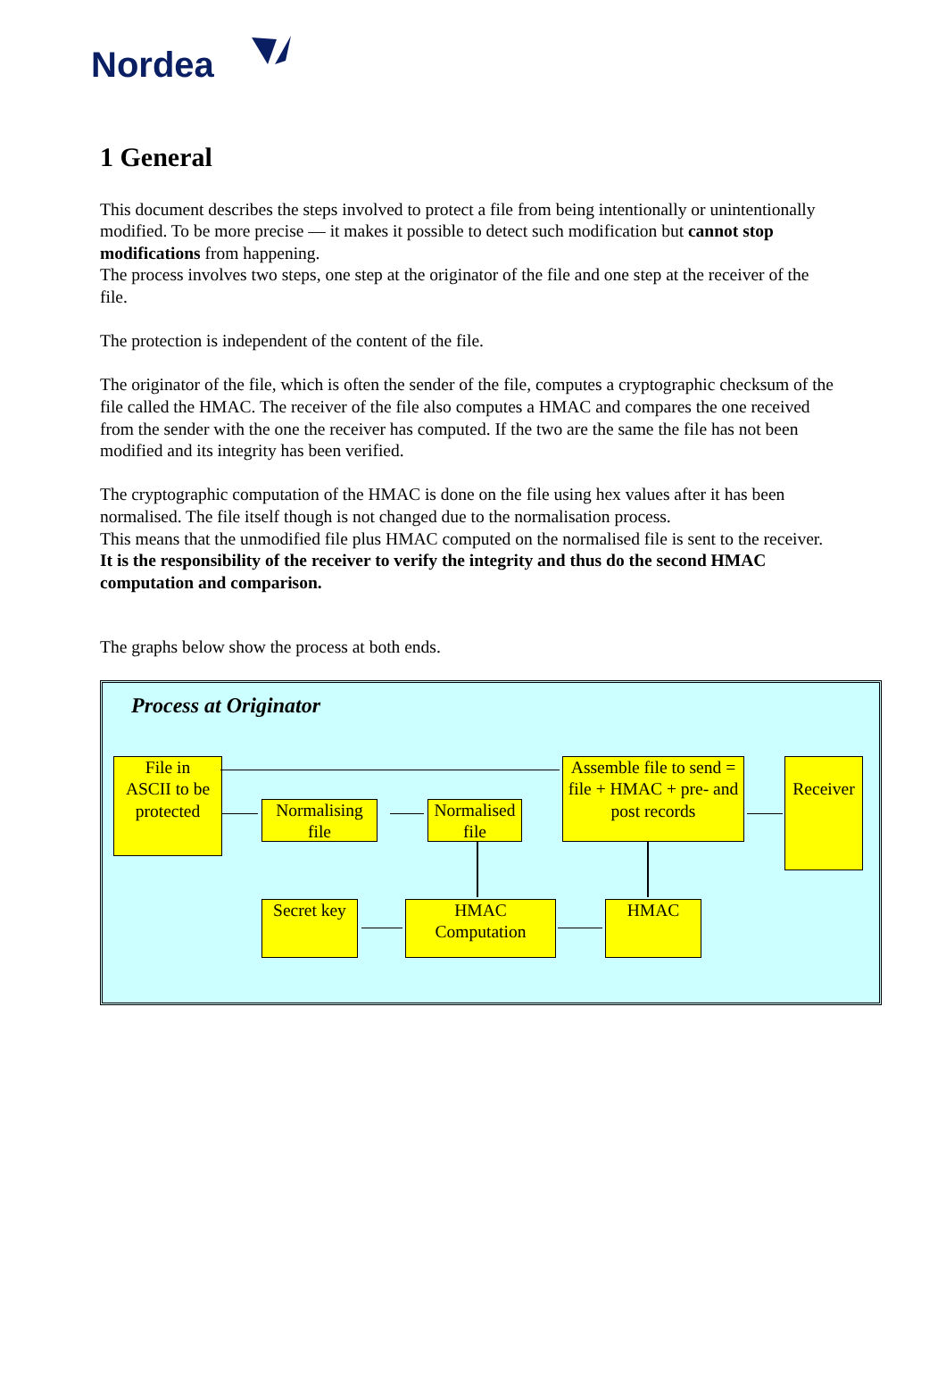Nordea
1 General
This document describes the steps involved to protect a file from being intentionally or unintentionally modified. To be more precise — it makes it possible to detect such modification but cannot stop modifications from happening.
The process involves two steps, one step at the originator of the file and one step at the receiver of the file.
The protection is independent of the content of the file.
The originator of the file, which is often the sender of the file, computes a cryptographic checksum of the file called the HMAC. The receiver of the file also computes a HMAC and compares the one received from the sender with the one the receiver has computed. If the two are the same the file has not been modified and its integrity has been verified.
The cryptographic computation of the HMAC is done on the file using hex values after it has been normalised. The file itself though is not changed due to the normalisation process.
This means that the unmodified file plus HMAC computed on the normalised file is sent to the receiver.
It is the responsibility of the receiver to verify the integrity and thus do the second HMAC computation and comparison.
The graphs below show the process at both ends.
Process at Originator
File in
ASCII to be
protected
Normalising
file
Normalised
file
Assemble file to send = file + HMAC + pre- and post records
Receiver
Secret key
HMAC
Computation
HMAC